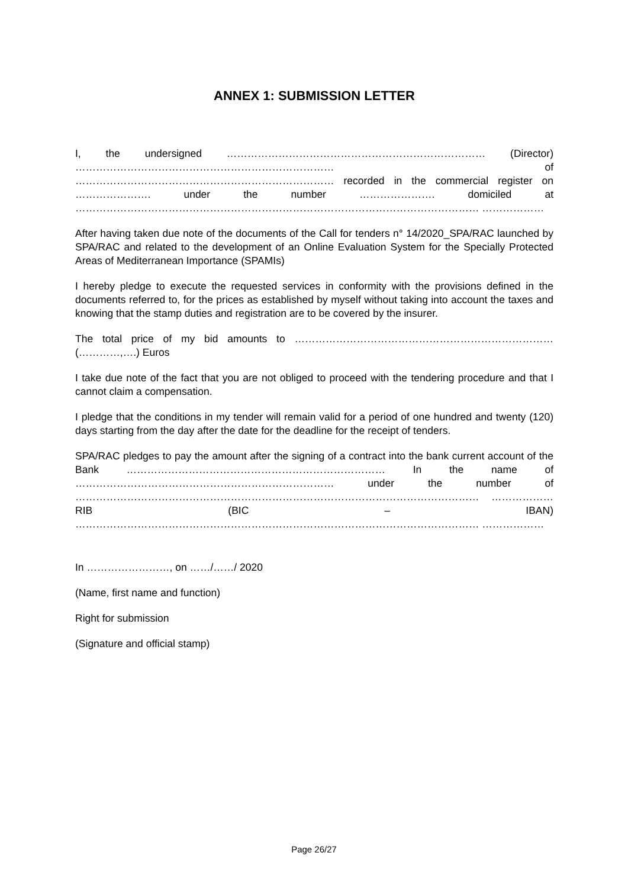ANNEX 1: SUBMISSION LETTER
I, the undersigned ………………………………………………………………… (Director) ………………………………………………………………… of ………………………………………………………………… recorded in the commercial register on …………………. under the number …………………. domiciled at ……………………………………………………………………………………………………… ………………
After having taken due note of the documents of the Call for tenders n° 14/2020_SPA/RAC launched by SPA/RAC and related to the development of an Online Evaluation System for the Specially Protected Areas of Mediterranean Importance (SPAMIs)
I hereby pledge to execute the requested services in conformity with the provisions defined in the documents referred to, for the prices as established by myself without taking into account the taxes and knowing that the stamp duties and registration are to be covered by the insurer.
The total price of my bid amounts to ………………………………………………………………… (…………,….) Euros
I take due note of the fact that you are not obliged to proceed with the tendering procedure and that I cannot claim a compensation.
I pledge that the conditions in my tender will remain valid for a period of one hundred and twenty (120) days starting from the day after the date for the deadline for the receipt of tenders.
SPA/RAC pledges to pay the amount after the signing of a contract into the bank current account of the Bank ………………………………………………………………… In the name of ………………………………………………………………… under the number of ……………………………………………………………………………………………………… ……………… RIB (BIC – IBAN) ……………………………………………………………………………………………………… ………………
In ……………………, on ……/……/ 2020
(Name, first name and function)
Right for submission
(Signature and official stamp)
Page 26/27